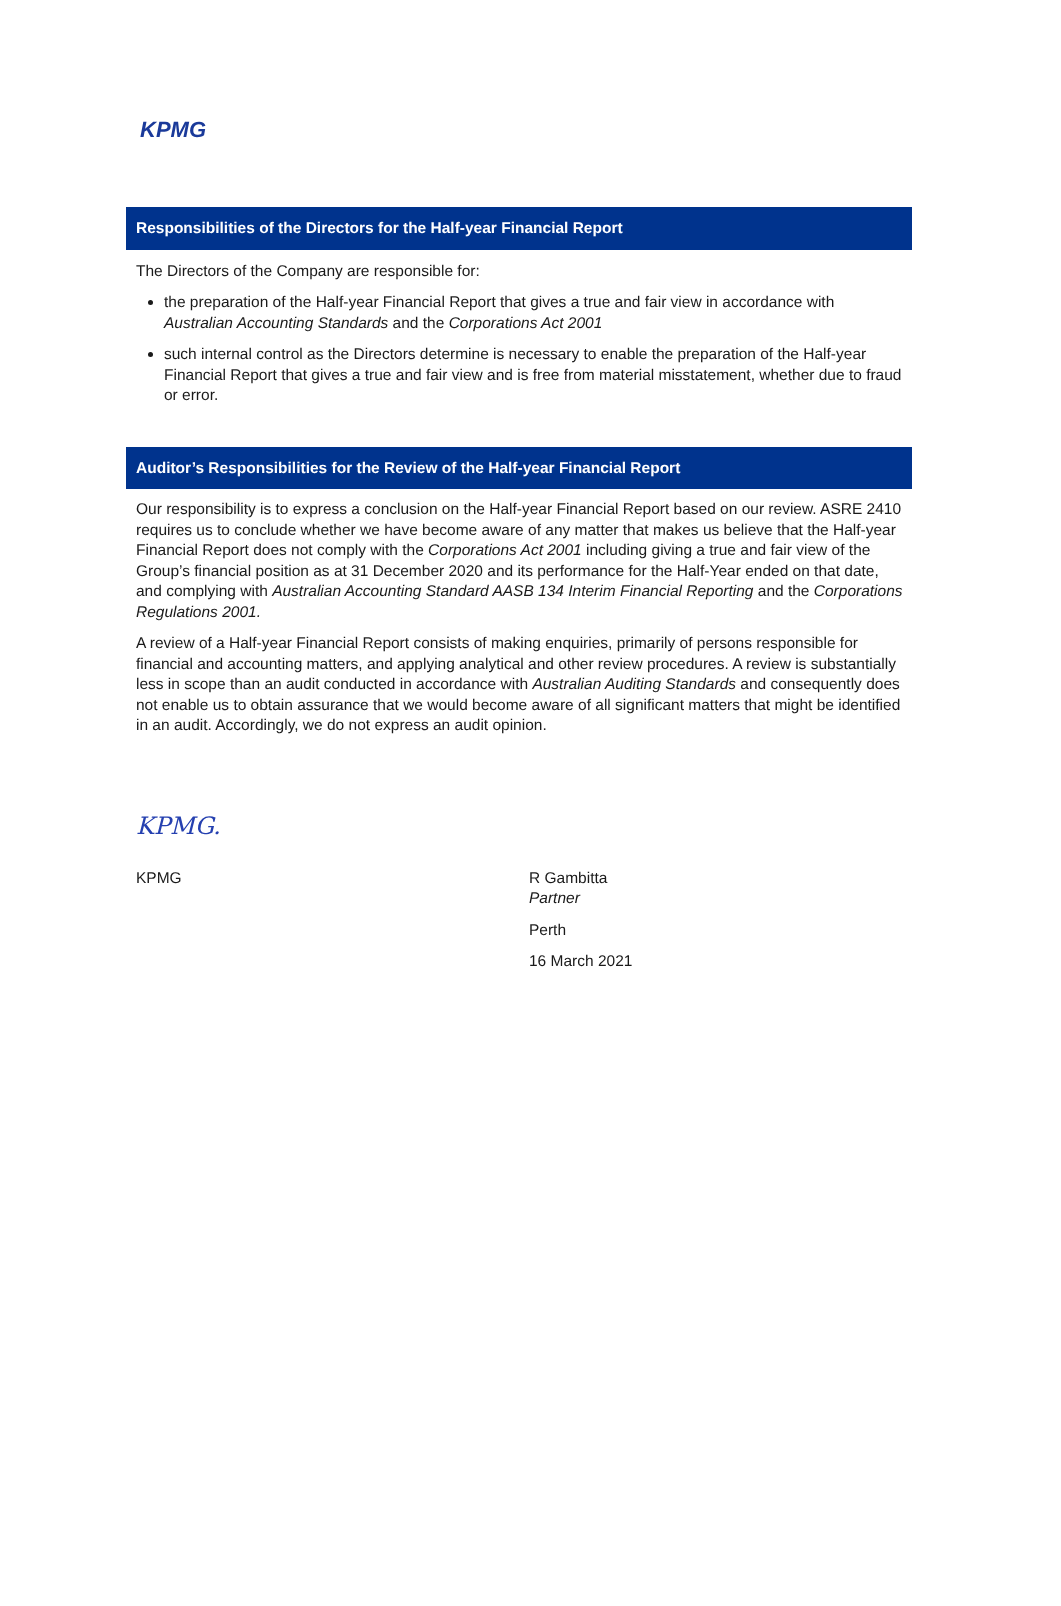KPMG
Responsibilities of the Directors for the Half-year Financial Report
The Directors of the Company are responsible for:
the preparation of the Half-year Financial Report that gives a true and fair view in accordance with Australian Accounting Standards and the Corporations Act 2001
such internal control as the Directors determine is necessary to enable the preparation of the Half-year Financial Report that gives a true and fair view and is free from material misstatement, whether due to fraud or error.
Auditor’s Responsibilities for the Review of the Half-year Financial Report
Our responsibility is to express a conclusion on the Half-year Financial Report based on our review. ASRE 2410 requires us to conclude whether we have become aware of any matter that makes us believe that the Half-year Financial Report does not comply with the Corporations Act 2001 including giving a true and fair view of the Group’s financial position as at 31 December 2020 and its performance for the Half-Year ended on that date, and complying with Australian Accounting Standard AASB 134 Interim Financial Reporting and the Corporations Regulations 2001.
A review of a Half-year Financial Report consists of making enquiries, primarily of persons responsible for financial and accounting matters, and applying analytical and other review procedures. A review is substantially less in scope than an audit conducted in accordance with Australian Auditing Standards and consequently does not enable us to obtain assurance that we would become aware of all significant matters that might be identified in an audit. Accordingly, we do not express an audit opinion.
KPMG.
KPMG
R Gambitta
Partner
Perth
16 March 2021